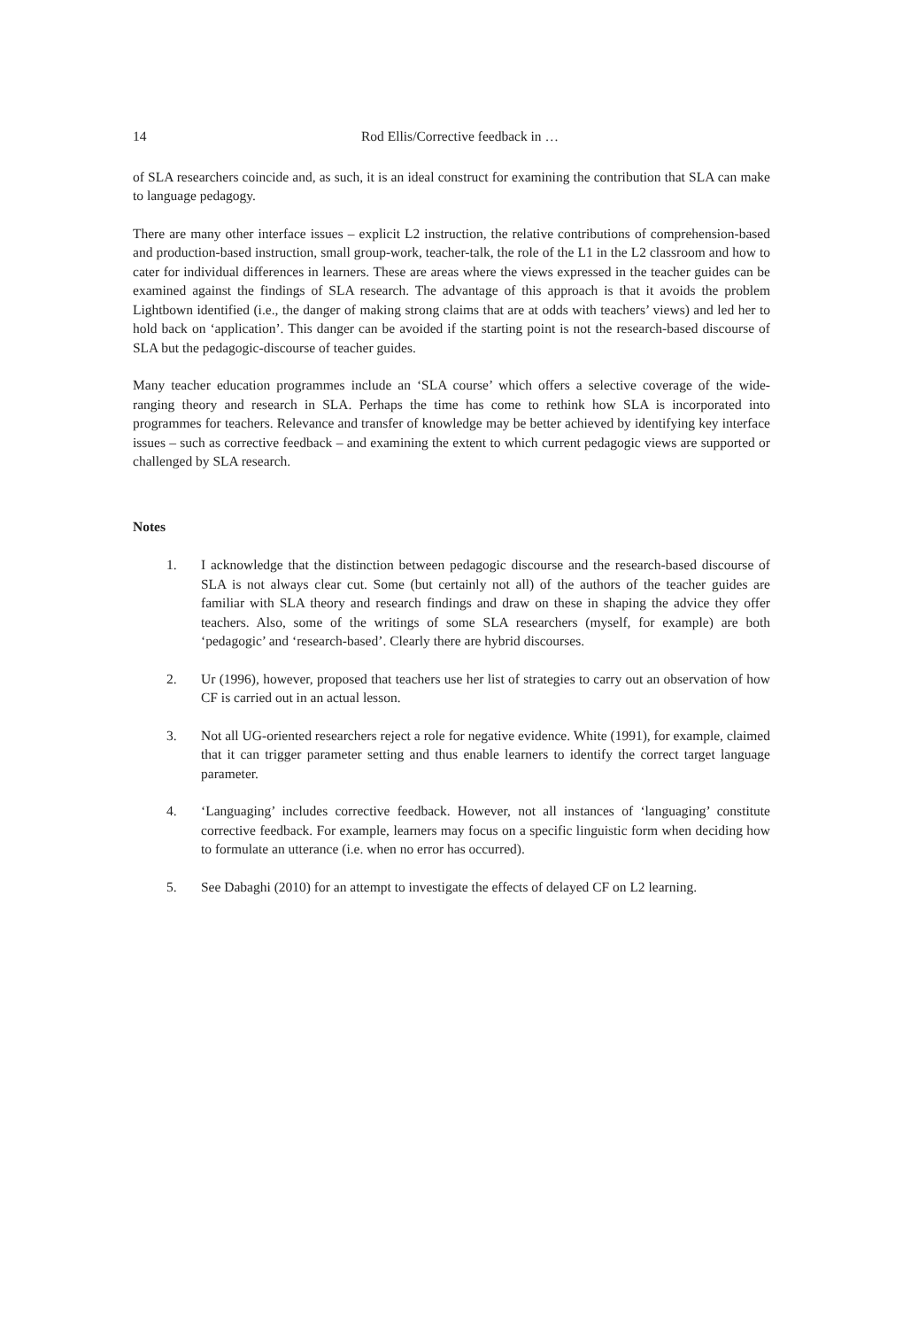14 Rod Ellis/Corrective feedback in …
of SLA researchers coincide and, as such, it is an ideal construct for examining the contribution that SLA can make to language pedagogy.
There are many other interface issues – explicit L2 instruction, the relative contributions of comprehension-based and production-based instruction, small group-work, teacher-talk, the role of the L1 in the L2 classroom and how to cater for individual differences in learners. These are areas where the views expressed in the teacher guides can be examined against the findings of SLA research. The advantage of this approach is that it avoids the problem Lightbown identified (i.e., the danger of making strong claims that are at odds with teachers’ views) and led her to hold back on ‘application’. This danger can be avoided if the starting point is not the research-based discourse of SLA but the pedagogic-discourse of teacher guides.
Many teacher education programmes include an ‘SLA course’ which offers a selective coverage of the wide-ranging theory and research in SLA. Perhaps the time has come to rethink how SLA is incorporated into programmes for teachers. Relevance and transfer of knowledge may be better achieved by identifying key interface issues – such as corrective feedback – and examining the extent to which current pedagogic views are supported or challenged by SLA research.
Notes
1. I acknowledge that the distinction between pedagogic discourse and the research-based discourse of SLA is not always clear cut. Some (but certainly not all) of the authors of the teacher guides are familiar with SLA theory and research findings and draw on these in shaping the advice they offer teachers. Also, some of the writings of some SLA researchers (myself, for example) are both ‘pedagogic’ and ‘research-based’. Clearly there are hybrid discourses.
2. Ur (1996), however, proposed that teachers use her list of strategies to carry out an observation of how CF is carried out in an actual lesson.
3. Not all UG-oriented researchers reject a role for negative evidence. White (1991), for example, claimed that it can trigger parameter setting and thus enable learners to identify the correct target language parameter.
4. ‘Languaging’ includes corrective feedback. However, not all instances of ‘languaging’ constitute corrective feedback. For example, learners may focus on a specific linguistic form when deciding how to formulate an utterance (i.e. when no error has occurred).
5. See Dabaghi (2010) for an attempt to investigate the effects of delayed CF on L2 learning.